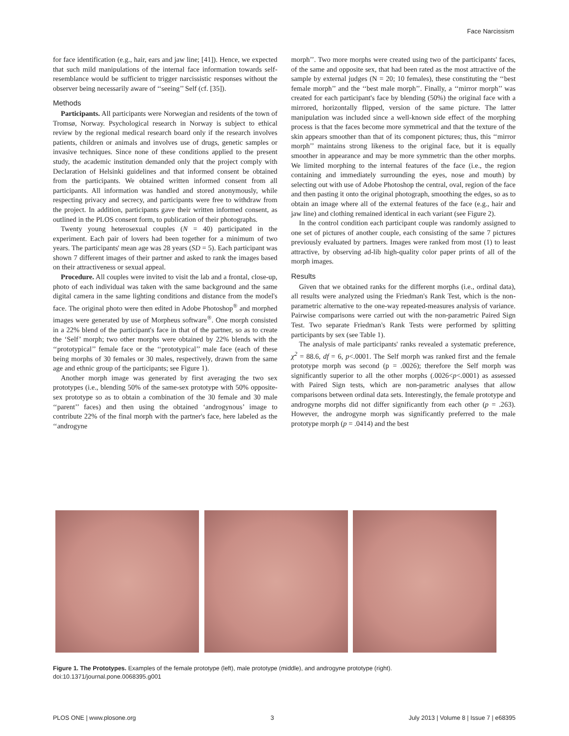Face Narcissism
for face identification (e.g., hair, ears and jaw line; [41]). Hence, we expected that such mild manipulations of the internal face information towards self-resemblance would be sufficient to trigger narcissistic responses without the observer being necessarily aware of ‘‘seeing’’ Self (cf. [35]).
Methods
Participants. All participants were Norwegian and residents of the town of Tromsø, Norway. Psychological research in Norway is subject to ethical review by the regional medical research board only if the research involves patients, children or animals and involves use of drugs, genetic samples or invasive techniques. Since none of these conditions applied to the present study, the academic institution demanded only that the project comply with Declaration of Helsinki guidelines and that informed consent be obtained from the participants. We obtained written informed consent from all participants. All information was handled and stored anonymously, while respecting privacy and secrecy, and participants were free to withdraw from the project. In addition, participants gave their written informed consent, as outlined in the PLOS consent form, to publication of their photographs.
Twenty young heterosexual couples (N = 40) participated in the experiment. Each pair of lovers had been together for a minimum of two years. The participants' mean age was 28 years (SD = 5). Each participant was shown 7 different images of their partner and asked to rank the images based on their attractiveness or sexual appeal.
Procedure. All couples were invited to visit the lab and a frontal, close-up, photo of each individual was taken with the same background and the same digital camera in the same lighting conditions and distance from the model's face. The original photo were then edited in Adobe Photoshop<sup>®</sup> and morphed images were generated by use of Morpheus software<sup>®</sup>. One morph consisted in a 22% blend of the participant's face in that of the partner, so as to create the ‘Self’ morph; two other morphs were obtained by 22% blends with the ‘‘prototypical’’ female face or the ‘‘prototypical’’ male face (each of these being morphs of 30 females or 30 males, respectively, drawn from the same age and ethnic group of the participants; see Figure 1).
Another morph image was generated by first averaging the two sex prototypes (i.e., blending 50% of the same-sex prototype with 50% opposite-sex prototype so as to obtain a combination of the 30 female and 30 male ‘‘parent’’ faces) and then using the obtained ‘androgynous’ image to contribute 22% of the final morph with the partner's face, here labeled as the ‘‘androgyne
morph’’. Two more morphs were created using two of the participants' faces, of the same and opposite sex, that had been rated as the most attractive of the sample by external judges (N = 20; 10 females), these constituting the ‘‘best female morph’’ and the ‘‘best male morph’’. Finally, a ‘‘mirror morph’’ was created for each participant's face by blending (50%) the original face with a mirrored, horizontally flipped, version of the same picture. The latter manipulation was included since a well-known side effect of the morphing process is that the faces become more symmetrical and that the texture of the skin appears smoother than that of its component pictures; thus, this ‘‘mirror morph’’ maintains strong likeness to the original face, but it is equally smoother in appearance and may be more symmetric than the other morphs. We limited morphing to the internal features of the face (i.e., the region containing and immediately surrounding the eyes, nose and mouth) by selecting out with use of Adobe Photoshop the central, oval, region of the face and then pasting it onto the original photograph, smoothing the edges, so as to obtain an image where all of the external features of the face (e.g., hair and jaw line) and clothing remained identical in each variant (see Figure 2).
In the control condition each participant couple was randomly assigned to one set of pictures of another couple, each consisting of the same 7 pictures previously evaluated by partners. Images were ranked from most (1) to least attractive, by observing ad-lib high-quality color paper prints of all of the morph images.
Results
Given that we obtained ranks for the different morphs (i.e., ordinal data), all results were analyzed using the Friedman's Rank Test, which is the non-parametric alternative to the one-way repeated-measures analysis of variance. Pairwise comparisons were carried out with the non-parametric Paired Sign Test. Two separate Friedman's Rank Tests were performed by splitting participants by sex (see Table 1).
The analysis of male participants' ranks revealed a systematic preference, χ<sup>2</sup> = 88.6, df = 6, p<.0001. The Self morph was ranked first and the female prototype morph was second (p = .0026); therefore the Self morph was significantly superior to all the other morphs (.0026<p<.0001) as assessed with Paired Sign tests, which are non-parametric analyses that allow comparisons between ordinal data sets. Interestingly, the female prototype and androgyne morphs did not differ significantly from each other (p = .263). However, the androgyne morph was significantly preferred to the male prototype morph (p = .0414) and the best
Figure 1. The Prototypes. Examples of the female prototype (left), male prototype (middle), and androgyne prototype (right).
doi:10.1371/journal.pone.0068395.g001
PLOS ONE | www.plosone.org 3 July 2013 | Volume 8 | Issue 7 | e68395